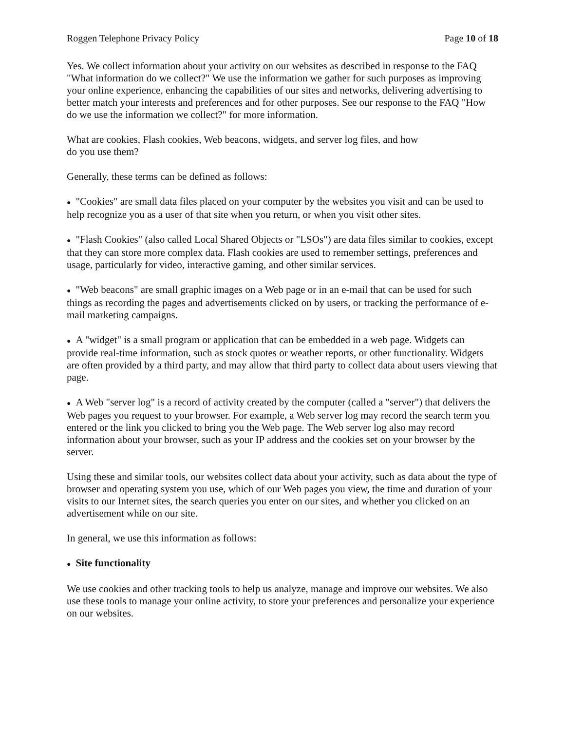Roggen Telephone Privacy Policy Page 10 of 18
Yes. We collect information about your activity on our websites as described in response to the FAQ "What information do we collect?" We use the information we gather for such purposes as improving your online experience, enhancing the capabilities of our sites and networks, delivering advertising to better match your interests and preferences and for other purposes. See our response to the FAQ "How do we use the information we collect?" for more information.
What are cookies, Flash cookies, Web beacons, widgets, and server log files, and how
do you use them?
Generally, these terms can be defined as follows:
● "Cookies" are small data files placed on your computer by the websites you visit and can be used to help recognize you as a user of that site when you return, or when you visit other sites.
● "Flash Cookies" (also called Local Shared Objects or "LSOs") are data files similar to cookies, except that they can store more complex data. Flash cookies are used to remember settings, preferences and usage, particularly for video, interactive gaming, and other similar services.
● "Web beacons" are small graphic images on a Web page or in an e-mail that can be used for such things as recording the pages and advertisements clicked on by users, or tracking the performance of e-mail marketing campaigns.
● A "widget" is a small program or application that can be embedded in a web page. Widgets can provide real-time information, such as stock quotes or weather reports, or other functionality. Widgets are often provided by a third party, and may allow that third party to collect data about users viewing that page.
● A Web "server log" is a record of activity created by the computer (called a "server") that delivers the Web pages you request to your browser. For example, a Web server log may record the search term you entered or the link you clicked to bring you the Web page. The Web server log also may record information about your browser, such as your IP address and the cookies set on your browser by the server.
Using these and similar tools, our websites collect data about your activity, such as data about the type of browser and operating system you use, which of our Web pages you view, the time and duration of your visits to our Internet sites, the search queries you enter on our sites, and whether you clicked on an advertisement while on our site.
In general, we use this information as follows:
● Site functionality
We use cookies and other tracking tools to help us analyze, manage and improve our websites. We also use these tools to manage your online activity, to store your preferences and personalize your experience on our websites.